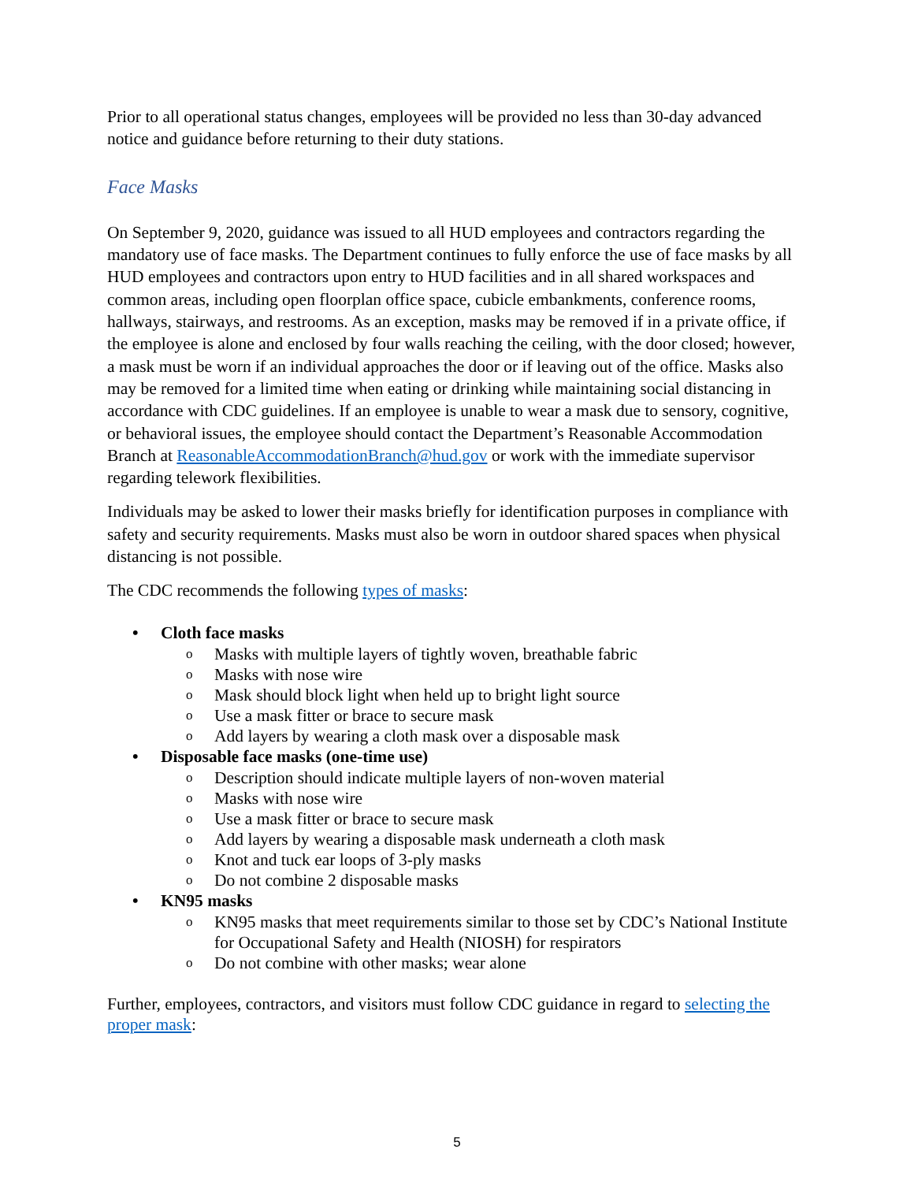Prior to all operational status changes, employees will be provided no less than 30-day advanced notice and guidance before returning to their duty stations.
Face Masks
On September 9, 2020, guidance was issued to all HUD employees and contractors regarding the mandatory use of face masks. The Department continues to fully enforce the use of face masks by all HUD employees and contractors upon entry to HUD facilities and in all shared workspaces and common areas, including open floorplan office space, cubicle embankments, conference rooms, hallways, stairways, and restrooms. As an exception, masks may be removed if in a private office, if the employee is alone and enclosed by four walls reaching the ceiling, with the door closed; however, a mask must be worn if an individual approaches the door or if leaving out of the office. Masks also may be removed for a limited time when eating or drinking while maintaining social distancing in accordance with CDC guidelines. If an employee is unable to wear a mask due to sensory, cognitive, or behavioral issues, the employee should contact the Department’s Reasonable Accommodation Branch at ReasonableAccommodationBranch@hud.gov or work with the immediate supervisor regarding telework flexibilities.
Individuals may be asked to lower their masks briefly for identification purposes in compliance with safety and security requirements. Masks must also be worn in outdoor shared spaces when physical distancing is not possible.
The CDC recommends the following types of masks:
• Cloth face masks
o Masks with multiple layers of tightly woven, breathable fabric
o Masks with nose wire
o Mask should block light when held up to bright light source
o Use a mask fitter or brace to secure mask
o Add layers by wearing a cloth mask over a disposable mask
• Disposable face masks (one-time use)
o Description should indicate multiple layers of non-woven material
o Masks with nose wire
o Use a mask fitter or brace to secure mask
o Add layers by wearing a disposable mask underneath a cloth mask
o Knot and tuck ear loops of 3-ply masks
o Do not combine 2 disposable masks
• KN95 masks
o KN95 masks that meet requirements similar to those set by CDC’s National Institute for Occupational Safety and Health (NIOSH) for respirators
o Do not combine with other masks; wear alone
Further, employees, contractors, and visitors must follow CDC guidance in regard to selecting the proper mask:
5